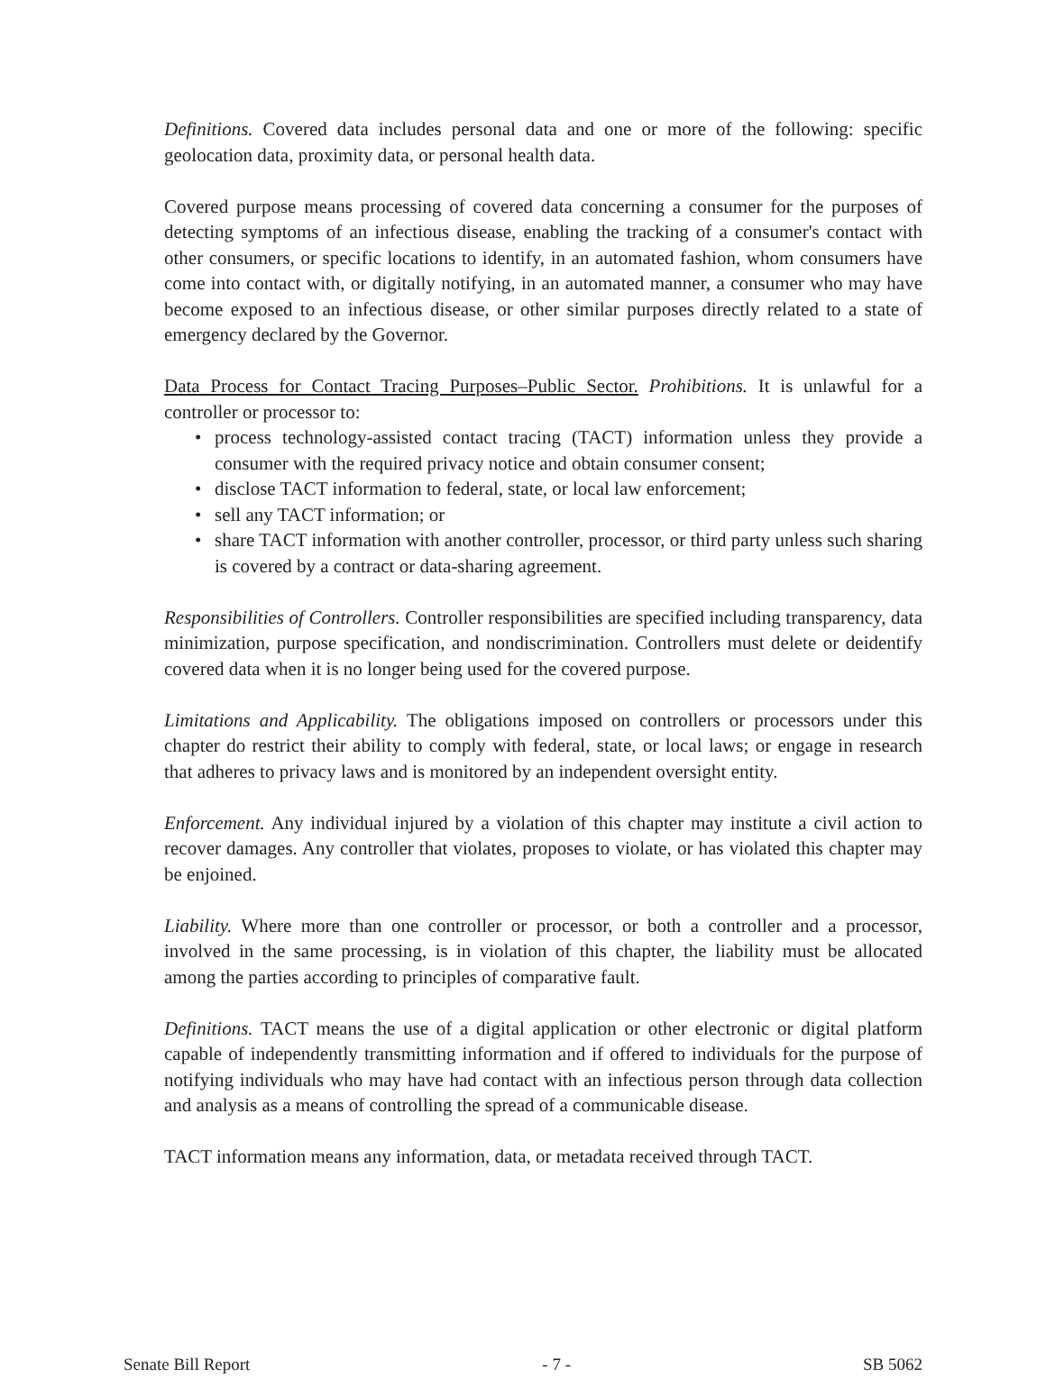Definitions. Covered data includes personal data and one or more of the following: specific geolocation data, proximity data, or personal health data.
Covered purpose means processing of covered data concerning a consumer for the purposes of detecting symptoms of an infectious disease, enabling the tracking of a consumer's contact with other consumers, or specific locations to identify, in an automated fashion, whom consumers have come into contact with, or digitally notifying, in an automated manner, a consumer who may have become exposed to an infectious disease, or other similar purposes directly related to a state of emergency declared by the Governor.
Data Process for Contact Tracing Purposes–Public Sector. Prohibitions. It is unlawful for a controller or processor to:
• process technology-assisted contact tracing (TACT) information unless they provide a consumer with the required privacy notice and obtain consumer consent;
• disclose TACT information to federal, state, or local law enforcement;
• sell any TACT information; or
• share TACT information with another controller, processor, or third party unless such sharing is covered by a contract or data-sharing agreement.
Responsibilities of Controllers. Controller responsibilities are specified including transparency, data minimization, purpose specification, and nondiscrimination. Controllers must delete or deidentify covered data when it is no longer being used for the covered purpose.
Limitations and Applicability. The obligations imposed on controllers or processors under this chapter do restrict their ability to comply with federal, state, or local laws; or engage in research that adheres to privacy laws and is monitored by an independent oversight entity.
Enforcement. Any individual injured by a violation of this chapter may institute a civil action to recover damages. Any controller that violates, proposes to violate, or has violated this chapter may be enjoined.
Liability. Where more than one controller or processor, or both a controller and a processor, involved in the same processing, is in violation of this chapter, the liability must be allocated among the parties according to principles of comparative fault.
Definitions. TACT means the use of a digital application or other electronic or digital platform capable of independently transmitting information and if offered to individuals for the purpose of notifying individuals who may have had contact with an infectious person through data collection and analysis as a means of controlling the spread of a communicable disease.
TACT information means any information, data, or metadata received through TACT.
Senate Bill Report - 7 - SB 5062